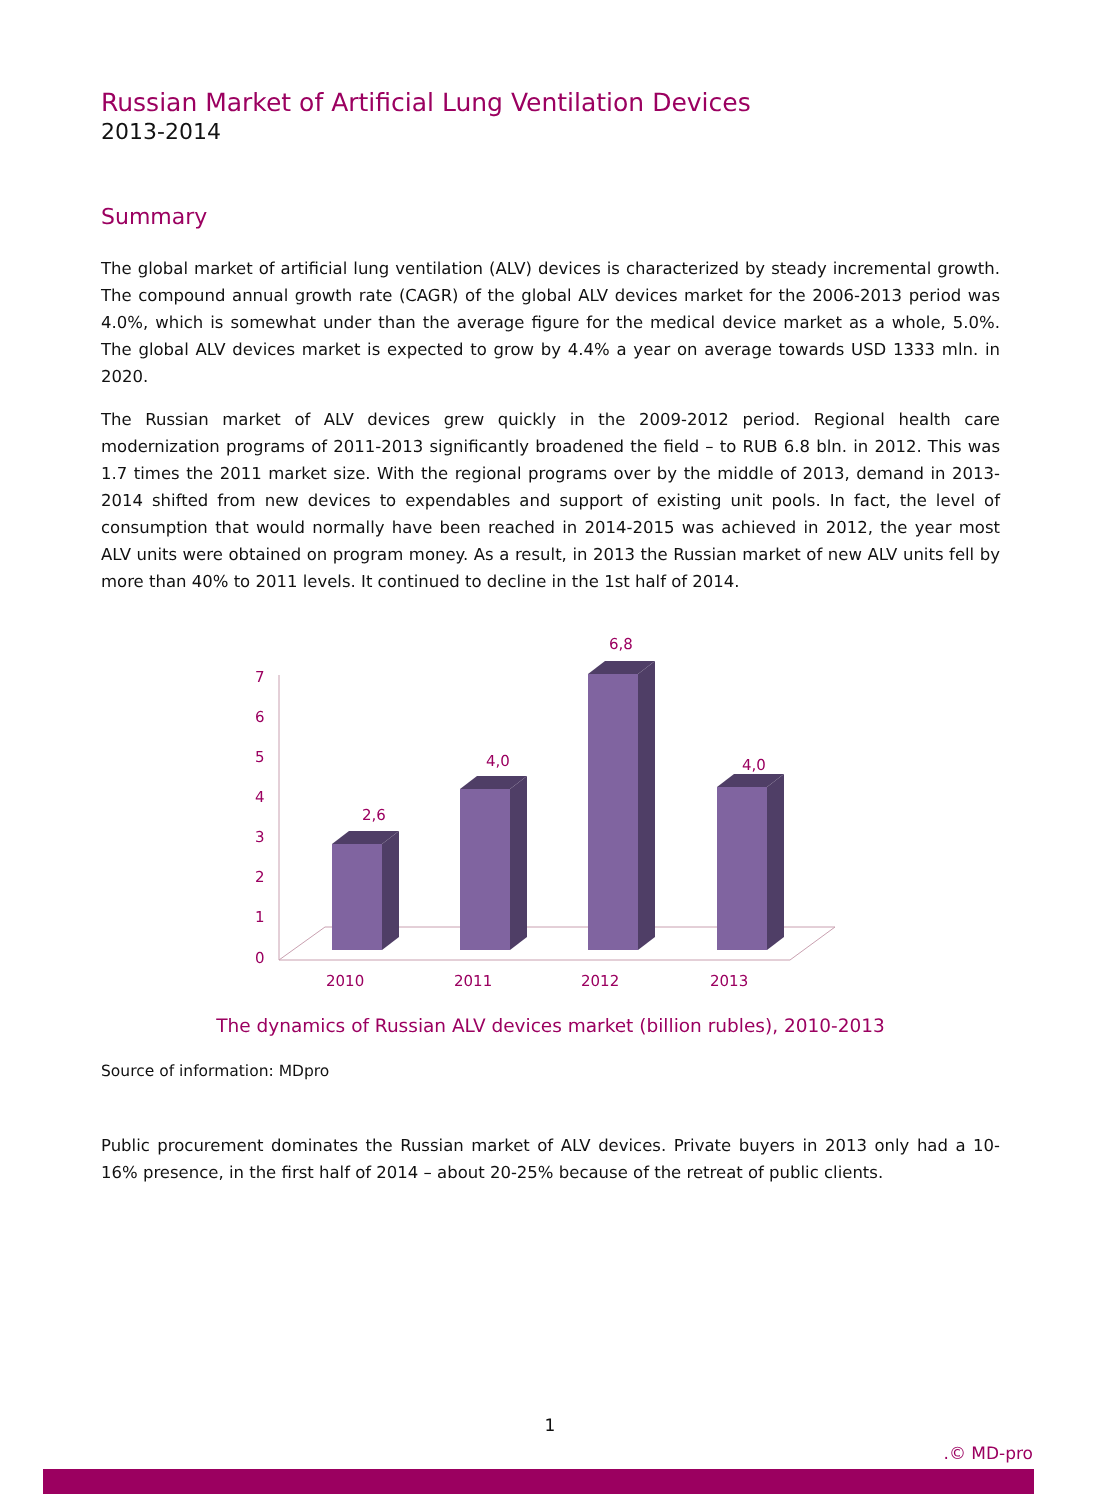Russian Market of Artificial Lung Ventilation Devices
2013-2014
Summary
The global market of artificial lung ventilation (ALV) devices is characterized by steady incremental growth. The compound annual growth rate (CAGR) of the global ALV devices market for the 2006-2013 period was 4.0%, which is somewhat under than the average figure for the medical device market as a whole, 5.0%. The global ALV devices market is expected to grow by 4.4% a year on average towards USD 1333 mln. in 2020.
The Russian market of ALV devices grew quickly in the 2009-2012 period. Regional health care modernization programs of 2011-2013 significantly broadened the field – to RUB 6.8 bln. in 2012. This was 1.7 times the 2011 market size. With the regional programs over by the middle of 2013, demand in 2013-2014 shifted from new devices to expendables and support of existing unit pools. In fact, the level of consumption that would normally have been reached in 2014-2015 was achieved in 2012, the year most ALV units were obtained on program money. As a result, in 2013 the Russian market of new ALV units fell by more than 40% to 2011 levels. It continued to decline in the 1st half of 2014.
7
6
5
4
3
2
1
0
2010
2011
2012
2013
2,6
4,0
6,8
4,0
The dynamics of Russian ALV devices market (billion rubles), 2010-2013
Source of information: MDpro
Public procurement dominates the Russian market of ALV devices. Private buyers in 2013 only had a 10-16% presence, in the first half of 2014 – about 20-25% because of the retreat of public clients.
1
.© MD-pro